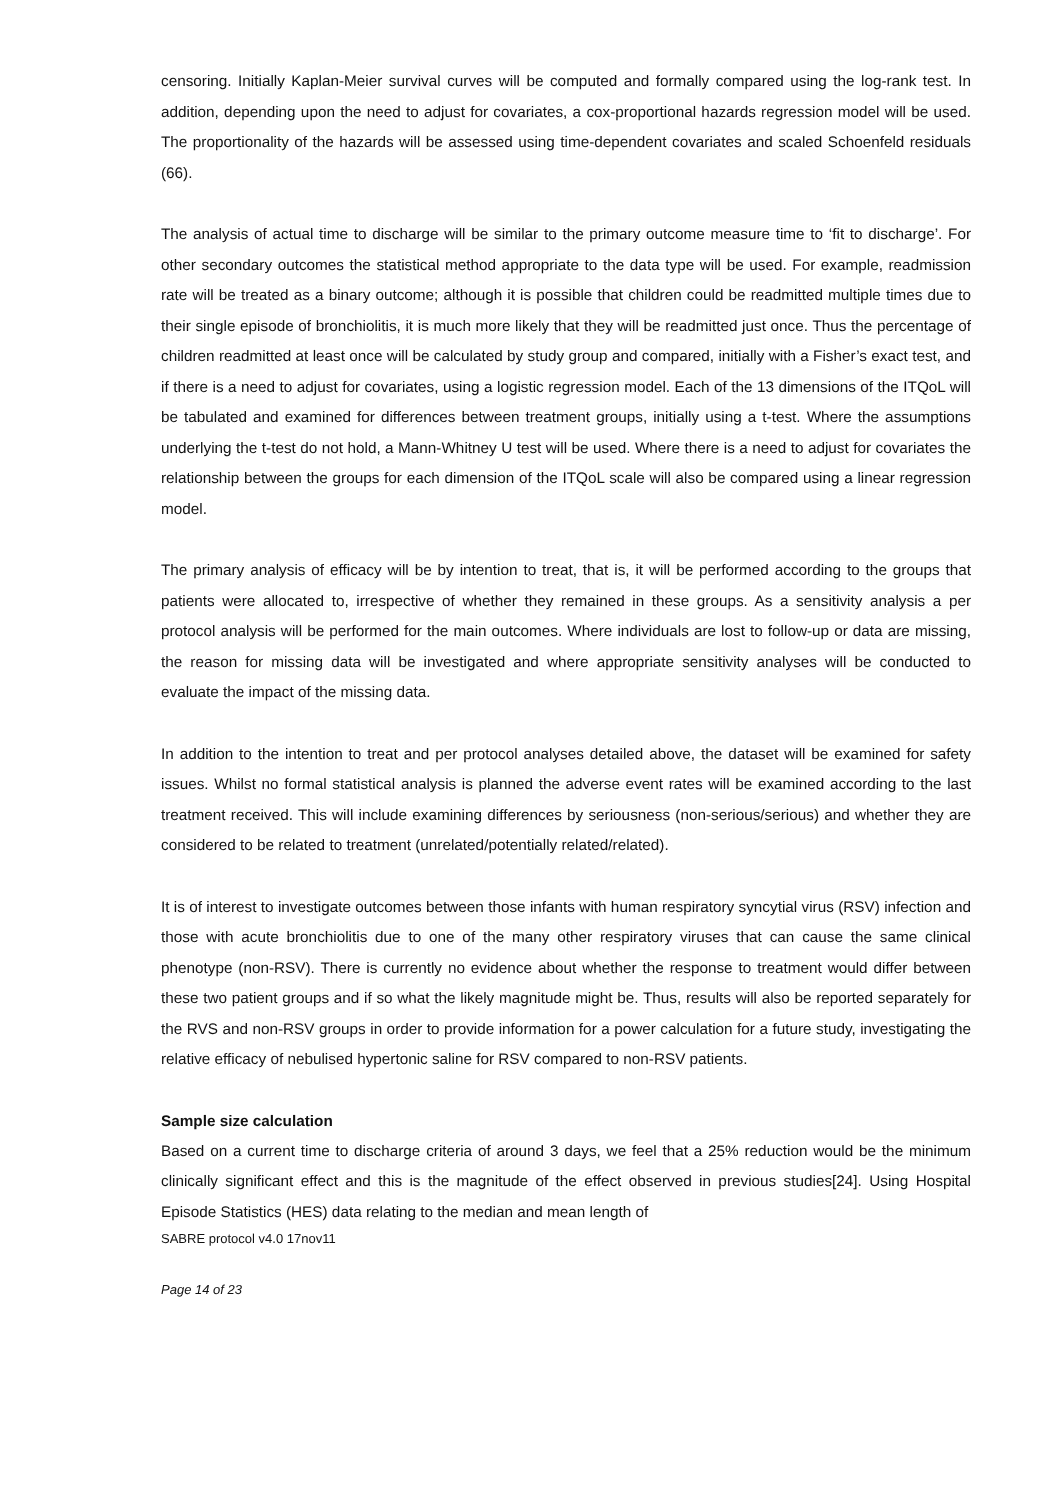censoring. Initially Kaplan-Meier survival curves will be computed and formally compared using the log-rank test. In addition, depending upon the need to adjust for covariates, a cox-proportional hazards regression model will be used. The proportionality of the hazards will be assessed using time-dependent covariates and scaled Schoenfeld residuals (66).
The analysis of actual time to discharge will be similar to the primary outcome measure time to ‘fit to discharge’. For other secondary outcomes the statistical method appropriate to the data type will be used. For example, readmission rate will be treated as a binary outcome; although it is possible that children could be readmitted multiple times due to their single episode of bronchiolitis, it is much more likely that they will be readmitted just once. Thus the percentage of children readmitted at least once will be calculated by study group and compared, initially with a Fisher’s exact test, and if there is a need to adjust for covariates, using a logistic regression model. Each of the 13 dimensions of the ITQoL will be tabulated and examined for differences between treatment groups, initially using a t-test. Where the assumptions underlying the t-test do not hold, a Mann-Whitney U test will be used. Where there is a need to adjust for covariates the relationship between the groups for each dimension of the ITQoL scale will also be compared using a linear regression model.
The primary analysis of efficacy will be by intention to treat, that is, it will be performed according to the groups that patients were allocated to, irrespective of whether they remained in these groups. As a sensitivity analysis a per protocol analysis will be performed for the main outcomes. Where individuals are lost to follow-up or data are missing, the reason for missing data will be investigated and where appropriate sensitivity analyses will be conducted to evaluate the impact of the missing data.
In addition to the intention to treat and per protocol analyses detailed above, the dataset will be examined for safety issues. Whilst no formal statistical analysis is planned the adverse event rates will be examined according to the last treatment received. This will include examining differences by seriousness (non-serious/serious) and whether they are considered to be related to treatment (unrelated/potentially related/related).
It is of interest to investigate outcomes between those infants with human respiratory syncytial virus (RSV) infection and those with acute bronchiolitis due to one of the many other respiratory viruses that can cause the same clinical phenotype (non-RSV). There is currently no evidence about whether the response to treatment would differ between these two patient groups and if so what the likely magnitude might be. Thus, results will also be reported separately for the RVS and non-RSV groups in order to provide information for a power calculation for a future study, investigating the relative efficacy of nebulised hypertonic saline for RSV compared to non-RSV patients.
Sample size calculation
Based on a current time to discharge criteria of around 3 days, we feel that a 25% reduction would be the minimum clinically significant effect and this is the magnitude of the effect observed in previous studies[24]. Using Hospital Episode Statistics (HES) data relating to the median and mean length of
SABRE protocol v4.0 17nov11
Page 14 of 23